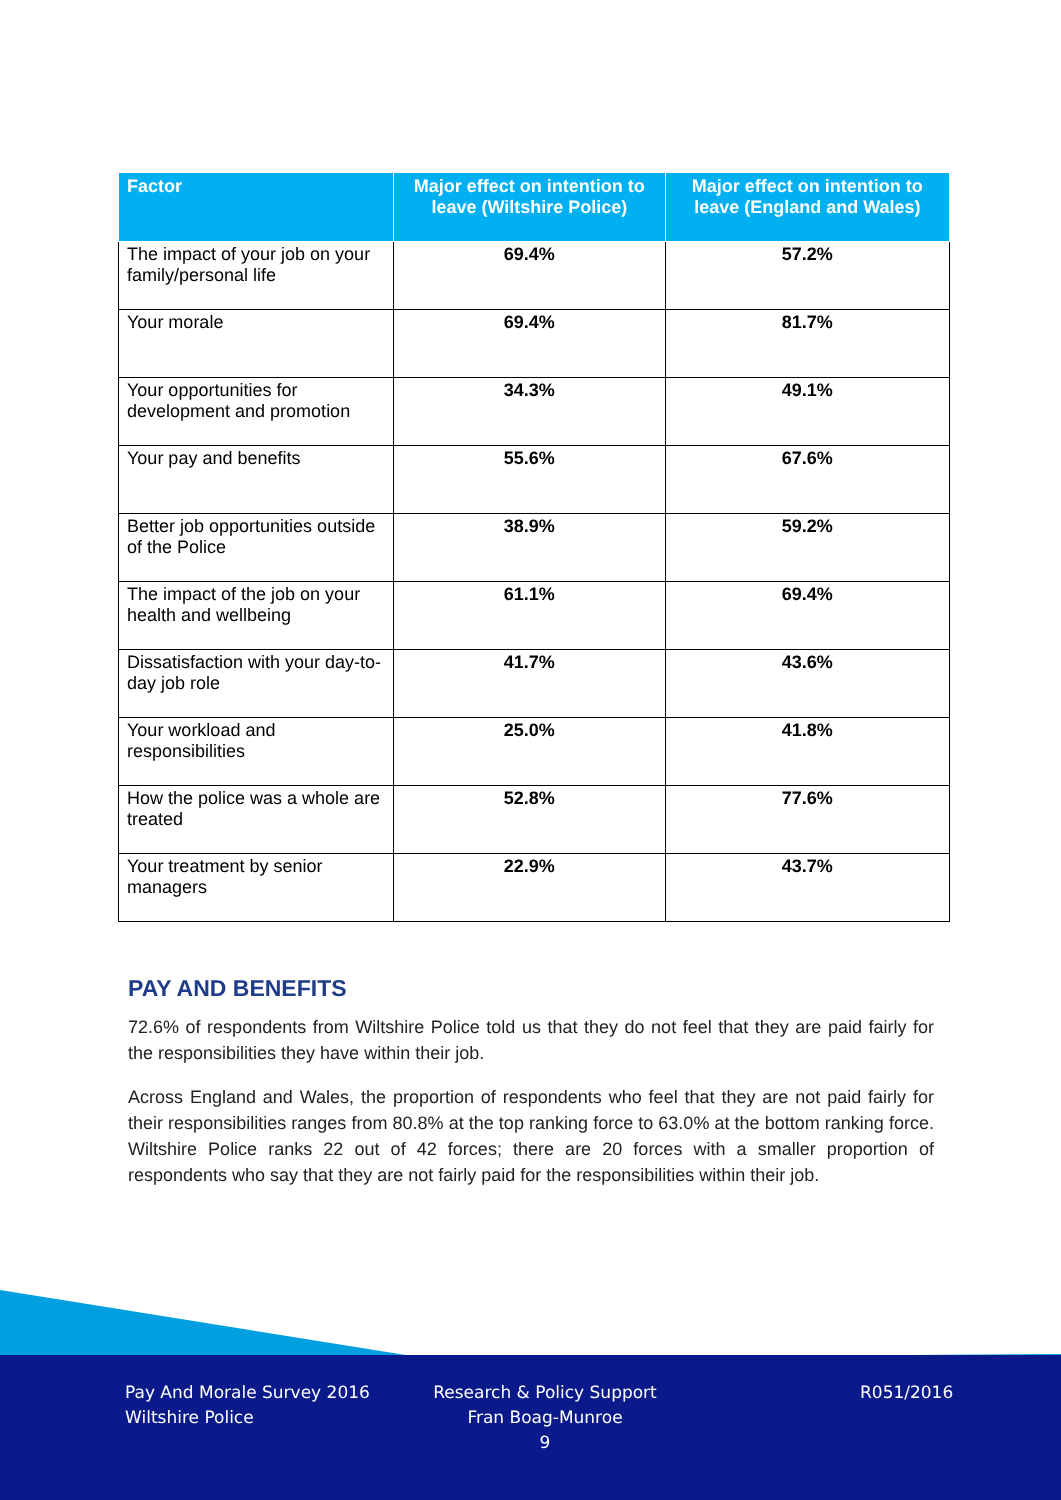| Factor | Major effect on intention to leave (Wiltshire Police) | Major effect on intention to leave (England and Wales) |
| --- | --- | --- |
| The impact of your job on your family/personal life | 69.4% | 57.2% |
| Your morale | 69.4% | 81.7% |
| Your opportunities for development and promotion | 34.3% | 49.1% |
| Your pay and benefits | 55.6% | 67.6% |
| Better job opportunities outside of the Police | 38.9% | 59.2% |
| The impact of the job on your health and wellbeing | 61.1% | 69.4% |
| Dissatisfaction with your day-to-day job role | 41.7% | 43.6% |
| Your workload and responsibilities | 25.0% | 41.8% |
| How the police was a whole are treated | 52.8% | 77.6% |
| Your treatment by senior managers | 22.9% | 43.7% |
PAY AND BENEFITS
72.6% of respondents from Wiltshire Police told us that they do not feel that they are paid fairly for the responsibilities they have within their job.
Across England and Wales, the proportion of respondents who feel that they are not paid fairly for their responsibilities ranges from 80.8% at the top ranking force to 63.0% at the bottom ranking force. Wiltshire Police ranks 22 out of 42 forces; there are 20 forces with a smaller proportion of respondents who say that they are not fairly paid for the responsibilities within their job.
Pay And Morale Survey 2016
Wiltshire Police
Research & Policy Support
Fran Boag-Munroe
9
R051/2016